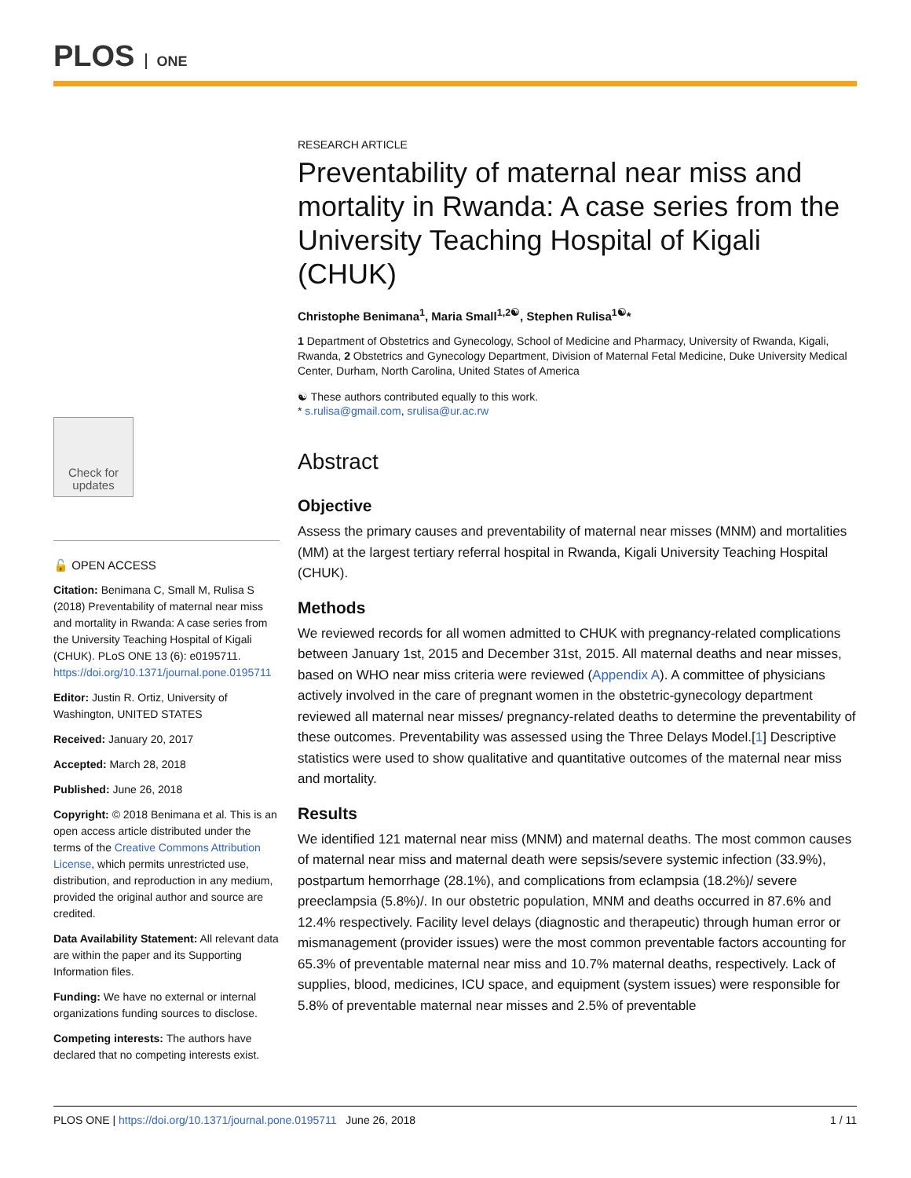PLOS ONE
RESEARCH ARTICLE
Preventability of maternal near miss and mortality in Rwanda: A case series from the University Teaching Hospital of Kigali (CHUK)
Christophe Benimana<sup>1</sup>, Maria Small<sup>1,2☯</sup>, Stephen Rulisa<sup>1☯</sup>*
1 Department of Obstetrics and Gynecology, School of Medicine and Pharmacy, University of Rwanda, Kigali, Rwanda, 2 Obstetrics and Gynecology Department, Division of Maternal Fetal Medicine, Duke University Medical Center, Durham, North Carolina, United States of America
☯ These authors contributed equally to this work.
* s.rulisa@gmail.com, srulisa@ur.ac.rw
Abstract
Objective
Assess the primary causes and preventability of maternal near misses (MNM) and mortalities (MM) at the largest tertiary referral hospital in Rwanda, Kigali University Teaching Hospital (CHUK).
Methods
We reviewed records for all women admitted to CHUK with pregnancy-related complications between January 1st, 2015 and December 31st, 2015. All maternal deaths and near misses, based on WHO near miss criteria were reviewed (Appendix A). A committee of physicians actively involved in the care of pregnant women in the obstetric-gynecology department reviewed all maternal near misses/ pregnancy-related deaths to determine the preventability of these outcomes. Preventability was assessed using the Three Delays Model.[1] Descriptive statistics were used to show qualitative and quantitative outcomes of the maternal near miss and mortality.
Results
We identified 121 maternal near miss (MNM) and maternal deaths. The most common causes of maternal near miss and maternal death were sepsis/severe systemic infection (33.9%), postpartum hemorrhage (28.1%), and complications from eclampsia (18.2%)/ severe preeclampsia (5.8%)/. In our obstetric population, MNM and deaths occurred in 87.6% and 12.4% respectively. Facility level delays (diagnostic and therapeutic) through human error or mismanagement (provider issues) were the most common preventable factors accounting for 65.3% of preventable maternal near miss and 10.7% maternal deaths, respectively. Lack of supplies, blood, medicines, ICU space, and equipment (system issues) were responsible for 5.8% of preventable maternal near misses and 2.5% of preventable
Check for updates
🔓 OPEN ACCESS
Citation: Benimana C, Small M, Rulisa S (2018) Preventability of maternal near miss and mortality in Rwanda: A case series from the University Teaching Hospital of Kigali (CHUK). PLoS ONE 13 (6): e0195711. https://doi.org/10.1371/journal.pone.0195711
Editor: Justin R. Ortiz, University of Washington, UNITED STATES
Received: January 20, 2017
Accepted: March 28, 2018
Published: June 26, 2018
Copyright: © 2018 Benimana et al. This is an open access article distributed under the terms of the Creative Commons Attribution License, which permits unrestricted use, distribution, and reproduction in any medium, provided the original author and source are credited.
Data Availability Statement: All relevant data are within the paper and its Supporting Information files.
Funding: We have no external or internal organizations funding sources to disclose.
Competing interests: The authors have declared that no competing interests exist.
PLOS ONE | https://doi.org/10.1371/journal.pone.0195711 June 26, 2018
1 / 11